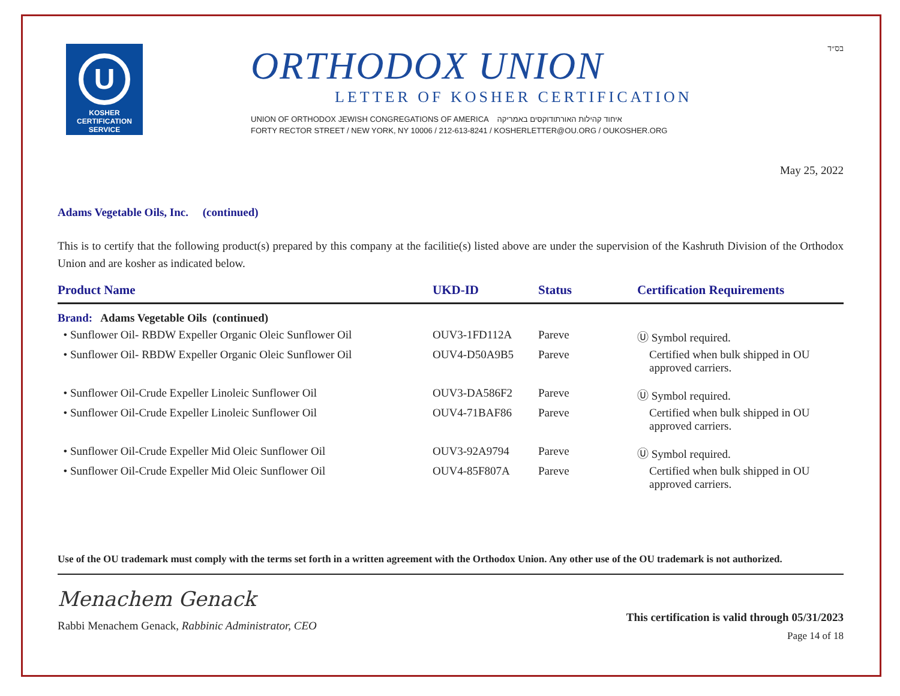U
KOSHER
CERTIFICATION
SERVICE
ORTHODOX UNION
LETTER OF KOSHER CERTIFICATION
UNION OF ORTHODOX JEWISH CONGREGATIONS OF AMERICA איחוד קהילות האורתודוקסים באמריקה
FORTY RECTOR STREET / NEW YORK, NY 10006 / 212-613-8241 / KOSHERLETTER@OU.ORG / OUKOSHER.ORG
בס״ד
May 25, 2022
Adams Vegetable Oils, Inc. (continued)
This is to certify that the following product(s) prepared by this company at the facilitie(s) listed above are under the supervision of the Kashruth Division of the Orthodox Union and are kosher as indicated below.
| Product Name | UKD-ID | Status | Certification Requirements |
| --- | --- | --- | --- |
| Brand: Adams Vegetable Oils (continued) | | | |
| • Sunflower Oil- RBDW Expeller Organic Oleic Sunflower Oil | OUV3-1FD112A | Pareve | Ⓤ Symbol required. |
| • Sunflower Oil- RBDW Expeller Organic Oleic Sunflower Oil | OUV4-D50A9B5 | Pareve | Certified when bulk shipped in OU approved carriers. |
| • Sunflower Oil-Crude Expeller Linoleic Sunflower Oil | OUV3-DA586F2 | Pareve | Ⓤ Symbol required. |
| • Sunflower Oil-Crude Expeller Linoleic Sunflower Oil | OUV4-71BAF86 | Pareve | Certified when bulk shipped in OU approved carriers. |
| • Sunflower Oil-Crude Expeller Mid Oleic Sunflower Oil | OUV3-92A9794 | Pareve | Ⓤ Symbol required. |
| • Sunflower Oil-Crude Expeller Mid Oleic Sunflower Oil | OUV4-85F807A | Pareve | Certified when bulk shipped in OU approved carriers. |
Use of the OU trademark must comply with the terms set forth in a written agreement with the Orthodox Union. Any other use of the OU trademark is not authorized.
Menachem Genack
Rabbi Menachem Genack, Rabbinic Administrator, CEO
This certification is valid through 05/31/2023
Page 14 of 18